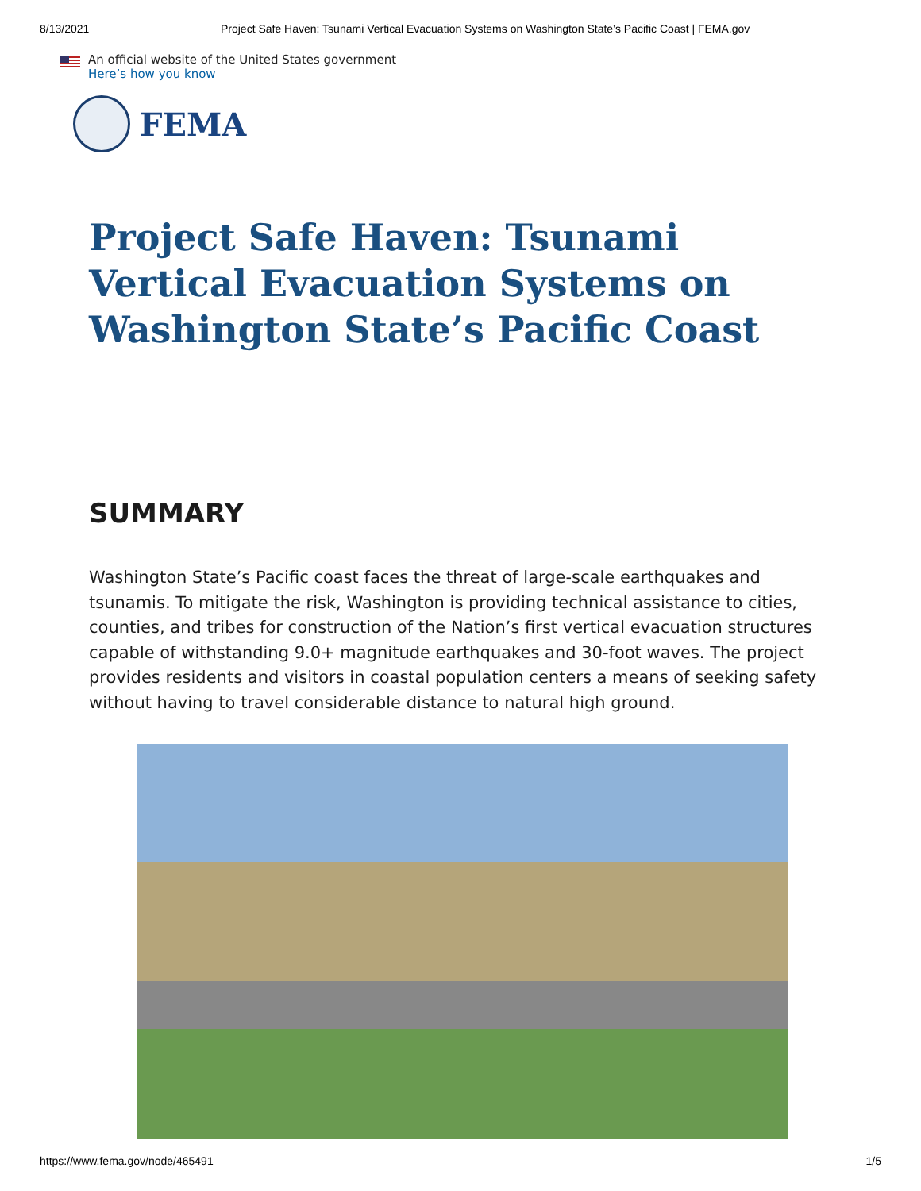8/13/2021 Project Safe Haven: Tsunami Vertical Evacuation Systems on Washington State’s Pacific Coast | FEMA.gov
An official website of the United States government
Here’s how you know
FEMA
Project Safe Haven: Tsunami Vertical Evacuation Systems on Washington State’s Pacific Coast
SUMMARY
Washington State’s Pacific coast faces the threat of large-scale earthquakes and tsunamis. To mitigate the risk, Washington is providing technical assistance to cities, counties, and tribes for construction of the Nation’s first vertical evacuation structures capable of withstanding 9.0+ magnitude earthquakes and 30-foot waves. The project provides residents and visitors in coastal population centers a means of seeking safety without having to travel considerable distance to natural high ground.
https://www.fema.gov/node/465491 1/5